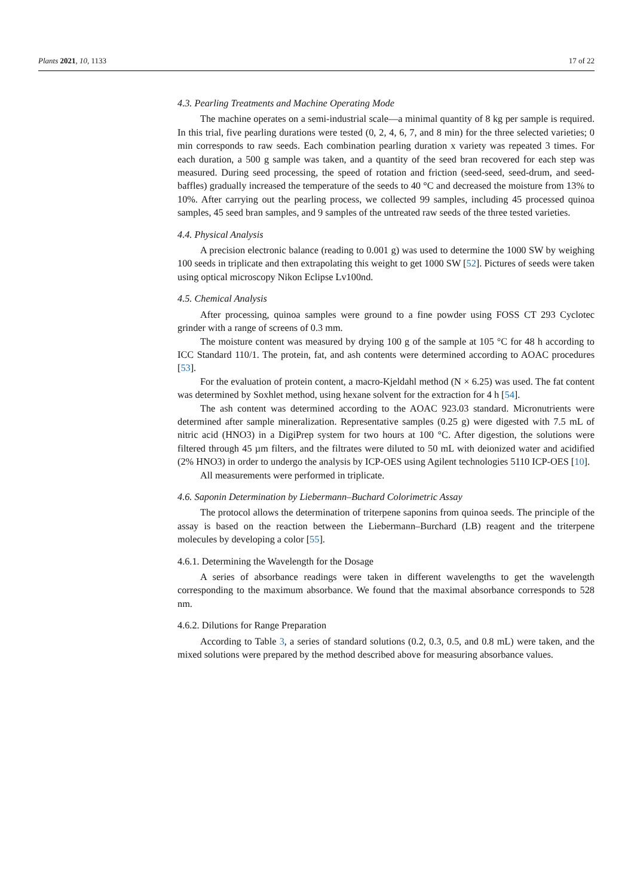Plants 2021, 10, 1133 17 of 22
4.3. Pearling Treatments and Machine Operating Mode
The machine operates on a semi-industrial scale—a minimal quantity of 8 kg per sample is required. In this trial, five pearling durations were tested (0, 2, 4, 6, 7, and 8 min) for the three selected varieties; 0 min corresponds to raw seeds. Each combination pearling duration x variety was repeated 3 times. For each duration, a 500 g sample was taken, and a quantity of the seed bran recovered for each step was measured. During seed processing, the speed of rotation and friction (seed-seed, seed-drum, and seed-baffles) gradually increased the temperature of the seeds to 40 °C and decreased the moisture from 13% to 10%. After carrying out the pearling process, we collected 99 samples, including 45 processed quinoa samples, 45 seed bran samples, and 9 samples of the untreated raw seeds of the three tested varieties.
4.4. Physical Analysis
A precision electronic balance (reading to 0.001 g) was used to determine the 1000 SW by weighing 100 seeds in triplicate and then extrapolating this weight to get 1000 SW [52]. Pictures of seeds were taken using optical microscopy Nikon Eclipse Lv100nd.
4.5. Chemical Analysis
After processing, quinoa samples were ground to a fine powder using FOSS CT 293 Cyclotec grinder with a range of screens of 0.3 mm.
The moisture content was measured by drying 100 g of the sample at 105 °C for 48 h according to ICC Standard 110/1. The protein, fat, and ash contents were determined according to AOAC procedures [53].
For the evaluation of protein content, a macro-Kjeldahl method (N × 6.25) was used. The fat content was determined by Soxhlet method, using hexane solvent for the extraction for 4 h [54].
The ash content was determined according to the AOAC 923.03 standard. Micronutrients were determined after sample mineralization. Representative samples (0.25 g) were digested with 7.5 mL of nitric acid (HNO3) in a DigiPrep system for two hours at 100 °C. After digestion, the solutions were filtered through 45 µm filters, and the filtrates were diluted to 50 mL with deionized water and acidified (2% HNO3) in order to undergo the analysis by ICP-OES using Agilent technologies 5110 ICP-OES [10].
All measurements were performed in triplicate.
4.6. Saponin Determination by Liebermann–Buchard Colorimetric Assay
The protocol allows the determination of triterpene saponins from quinoa seeds. The principle of the assay is based on the reaction between the Liebermann–Burchard (LB) reagent and the triterpene molecules by developing a color [55].
4.6.1. Determining the Wavelength for the Dosage
A series of absorbance readings were taken in different wavelengths to get the wavelength corresponding to the maximum absorbance. We found that the maximal absorbance corresponds to 528 nm.
4.6.2. Dilutions for Range Preparation
According to Table 3, a series of standard solutions (0.2, 0.3, 0.5, and 0.8 mL) were taken, and the mixed solutions were prepared by the method described above for measuring absorbance values.